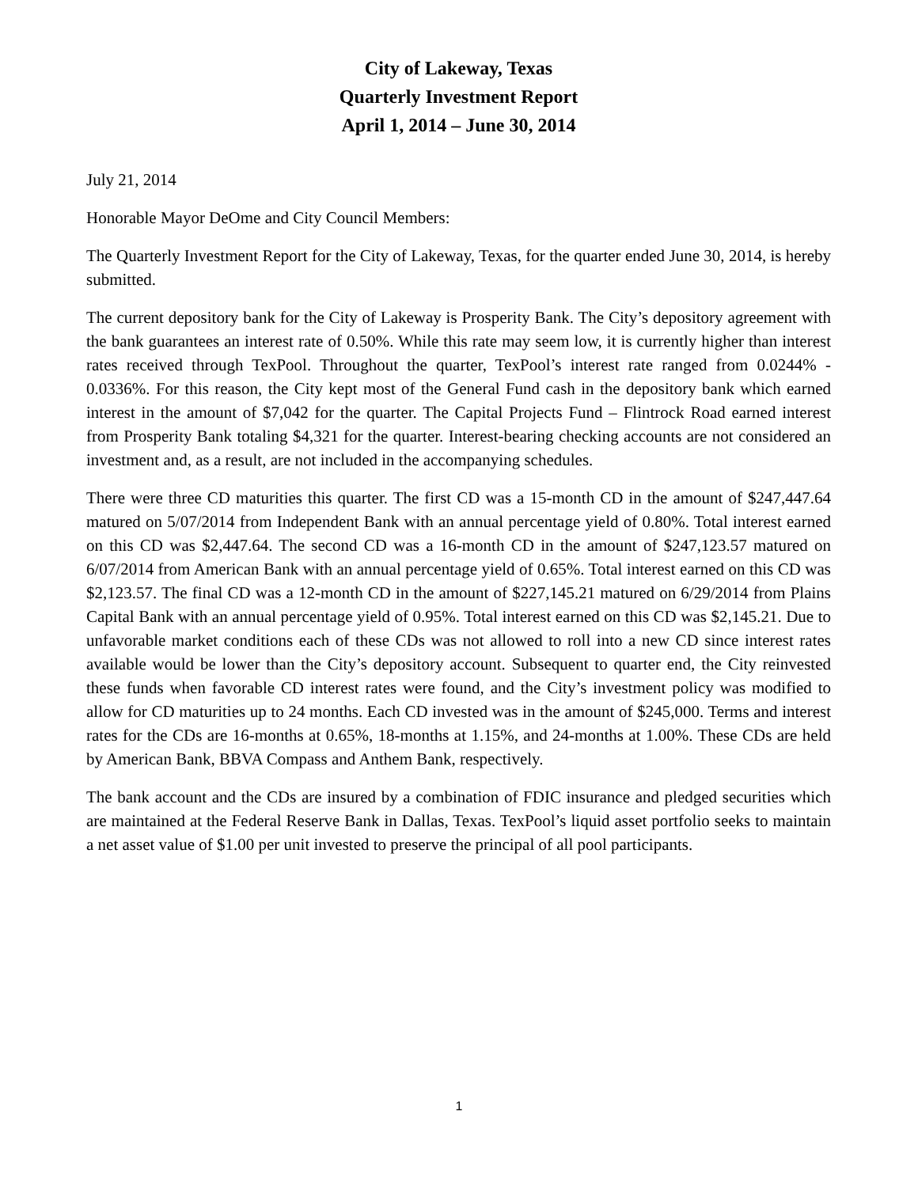City of Lakeway, Texas
Quarterly Investment Report
April 1, 2014 – June 30, 2014
July 21, 2014
Honorable Mayor DeOme and City Council Members:
The Quarterly Investment Report for the City of Lakeway, Texas, for the quarter ended June 30, 2014, is hereby submitted.
The current depository bank for the City of Lakeway is Prosperity Bank. The City’s depository agreement with the bank guarantees an interest rate of 0.50%. While this rate may seem low, it is currently higher than interest rates received through TexPool. Throughout the quarter, TexPool’s interest rate ranged from 0.0244% - 0.0336%. For this reason, the City kept most of the General Fund cash in the depository bank which earned interest in the amount of $7,042 for the quarter. The Capital Projects Fund – Flintrock Road earned interest from Prosperity Bank totaling $4,321 for the quarter. Interest-bearing checking accounts are not considered an investment and, as a result, are not included in the accompanying schedules.
There were three CD maturities this quarter. The first CD was a 15-month CD in the amount of $247,447.64 matured on 5/07/2014 from Independent Bank with an annual percentage yield of 0.80%. Total interest earned on this CD was $2,447.64. The second CD was a 16-month CD in the amount of $247,123.57 matured on 6/07/2014 from American Bank with an annual percentage yield of 0.65%. Total interest earned on this CD was $2,123.57. The final CD was a 12-month CD in the amount of $227,145.21 matured on 6/29/2014 from Plains Capital Bank with an annual percentage yield of 0.95%. Total interest earned on this CD was $2,145.21. Due to unfavorable market conditions each of these CDs was not allowed to roll into a new CD since interest rates available would be lower than the City’s depository account. Subsequent to quarter end, the City reinvested these funds when favorable CD interest rates were found, and the City’s investment policy was modified to allow for CD maturities up to 24 months. Each CD invested was in the amount of $245,000. Terms and interest rates for the CDs are 16-months at 0.65%, 18-months at 1.15%, and 24-months at 1.00%. These CDs are held by American Bank, BBVA Compass and Anthem Bank, respectively.
The bank account and the CDs are insured by a combination of FDIC insurance and pledged securities which are maintained at the Federal Reserve Bank in Dallas, Texas. TexPool’s liquid asset portfolio seeks to maintain a net asset value of $1.00 per unit invested to preserve the principal of all pool participants.
1